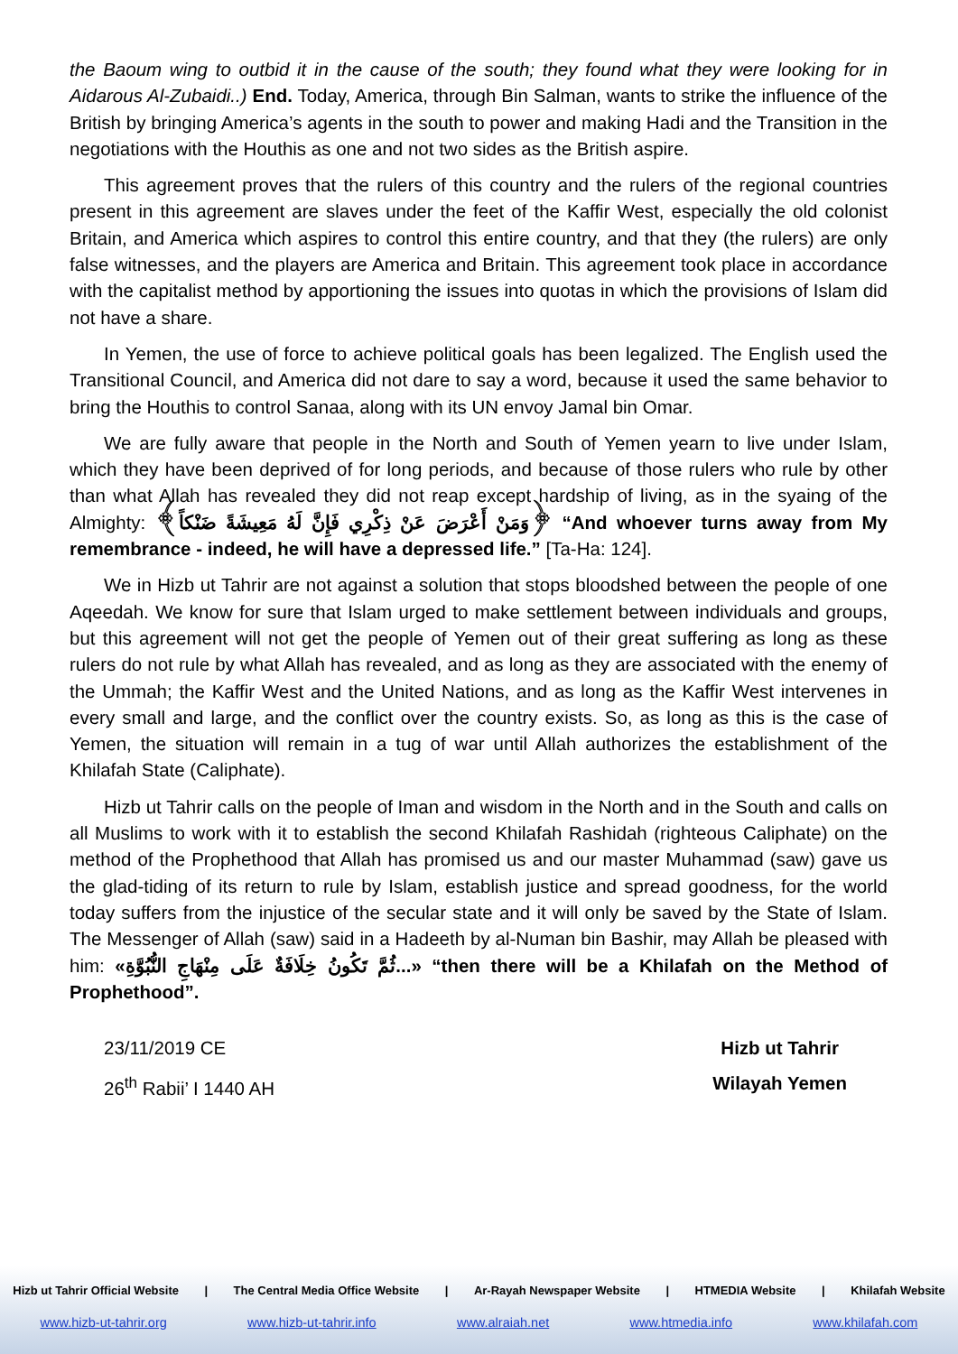the Baoum wing to outbid it in the cause of the south; they found what they were looking for in Aidarous Al-Zubaidi..) End. Today, America, through Bin Salman, wants to strike the influence of the British by bringing America’s agents in the south to power and making Hadi and the Transition in the negotiations with the Houthis as one and not two sides as the British aspire.
This agreement proves that the rulers of this country and the rulers of the regional countries present in this agreement are slaves under the feet of the Kaffir West, especially the old colonist Britain, and America which aspires to control this entire country, and that they (the rulers) are only false witnesses, and the players are America and Britain. This agreement took place in accordance with the capitalist method by apportioning the issues into quotas in which the provisions of Islam did not have a share.
In Yemen, the use of force to achieve political goals has been legalized. The English used the Transitional Council, and America did not dare to say a word, because it used the same behavior to bring the Houthis to control Sanaa, along with its UN envoy Jamal bin Omar.
We are fully aware that people in the North and South of Yemen yearn to live under Islam, which they have been deprived of for long periods, and because of those rulers who rule by other than what Allah has revealed they did not reap except hardship of living, as in the syaing of the Almighty: ﴿وَمَنْ أَعْرَضَ عَنْ ذِكْرِي فَإِنَّ لَهُ مَعِيشَةً ضَنْكاً﴾ “And whoever turns away from My remembrance - indeed, he will have a depressed life.” [Ta-Ha: 124].
We in Hizb ut Tahrir are not against a solution that stops bloodshed between the people of one Aqeedah. We know for sure that Islam urged to make settlement between individuals and groups, but this agreement will not get the people of Yemen out of their great suffering as long as these rulers do not rule by what Allah has revealed, and as long as they are associated with the enemy of the Ummah; the Kaffir West and the United Nations, and as long as the Kaffir West intervenes in every small and large, and the conflict over the country exists. So, as long as this is the case of Yemen, the situation will remain in a tug of war until Allah authorizes the establishment of the Khilafah State (Caliphate).
Hizb ut Tahrir calls on the people of Iman and wisdom in the North and in the South and calls on all Muslims to work with it to establish the second Khilafah Rashidah (righteous Caliphate) on the method of the Prophethood that Allah has promised us and our master Muhammad (saw) gave us the glad-tiding of its return to rule by Islam, establish justice and spread goodness, for the world today suffers from the injustice of the secular state and it will only be saved by the State of Islam. The Messenger of Allah (saw) said in a Hadeeth by al-Numan bin Bashir, may Allah be pleased with him: «...ثُمَّ تَكُونُ خِلَافَةٌ عَلَى مِنْهَاجِ النُّبُوَّةِ» “then there will be a Khilafah on the Method of Prophethood”.
23/11/2019 CE
26<sup>th</sup> Rabii’ I 1440 AH
Hizb ut Tahrir
Wilayah Yemen
Hizb ut Tahrir Official Website | The Central Media Office Website | Ar-Rayah Newspaper Website | HTMEDIA Website | Khilafah Website
www.hizb-ut-tahrir.org www.hizb-ut-tahrir.info www.alraiah.net www.htmedia.info www.khilafah.com